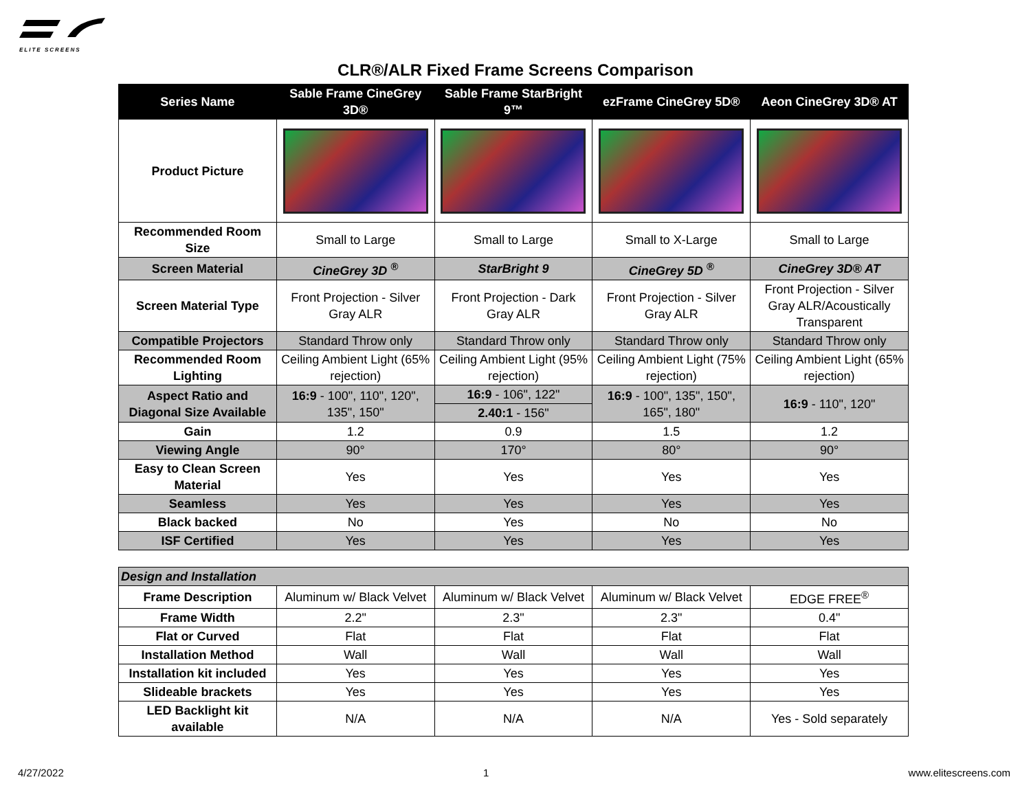ELITE SCREENS
CLR®/ALR Fixed Frame Screens Comparison
| Series Name | Sable Frame CineGrey 3D® | Sable Frame StarBright 9™ | ezFrame CineGrey 5D® | Aeon CineGrey 3D® AT |
| --- | --- | --- | --- | --- |
| Product Picture | | | | |
| Recommended Room Size | Small to Large | Small to Large | Small to X-Large | Small to Large |
| Screen Material | CineGrey 3D <sup>®</sup> | StarBright 9 | CineGrey 5D <sup>®</sup> | CineGrey 3D® AT |
| Screen Material Type | Front Projection - Silver Gray ALR | Front Projection - Dark Gray ALR | Front Projection - Silver Gray ALR | Front Projection - Silver Gray ALR/Acoustically Transparent |
| Compatible Projectors | Standard Throw only | Standard Throw only | Standard Throw only | Standard Throw only |
| Recommended Room Lighting | Ceiling Ambient Light (65% rejection) | Ceiling Ambient Light (95% rejection) | Ceiling Ambient Light (75% rejection) | Ceiling Ambient Light (65% rejection) |
| Aspect Ratio and Diagonal Size Available | 16:9 - 100", 110", 120", 135", 150" | 16:9 - 106", 122" | 16:9 - 100", 135", 150", 165", 180" | 16:9 - 110", 120" |
| | | 2.40:1 - 156" | | |
| Gain | 1.2 | 0.9 | 1.5 | 1.2 |
| Viewing Angle | 90° | 170° | 80° | 90° |
| Easy to Clean Screen Material | Yes | Yes | Yes | Yes |
| Seamless | Yes | Yes | Yes | Yes |
| Black backed | No | Yes | No | No |
| ISF Certified | Yes | Yes | Yes | Yes |
| Design and Installation | | | | |
| Frame Description | Aluminum w/ Black Velvet | Aluminum w/ Black Velvet | Aluminum w/ Black Velvet | EDGE FREE<sup>®</sup> |
| Frame Width | 2.2" | 2.3" | 2.3" | 0.4" |
| Flat or Curved | Flat | Flat | Flat | Flat |
| Installation Method | Wall | Wall | Wall | Wall |
| Installation kit included | Yes | Yes | Yes | Yes |
| Slideable brackets | Yes | Yes | Yes | Yes |
| LED Backlight kit available | N/A | N/A | N/A | Yes - Sold separately |
4/27/2022 1 www.elitescreens.com